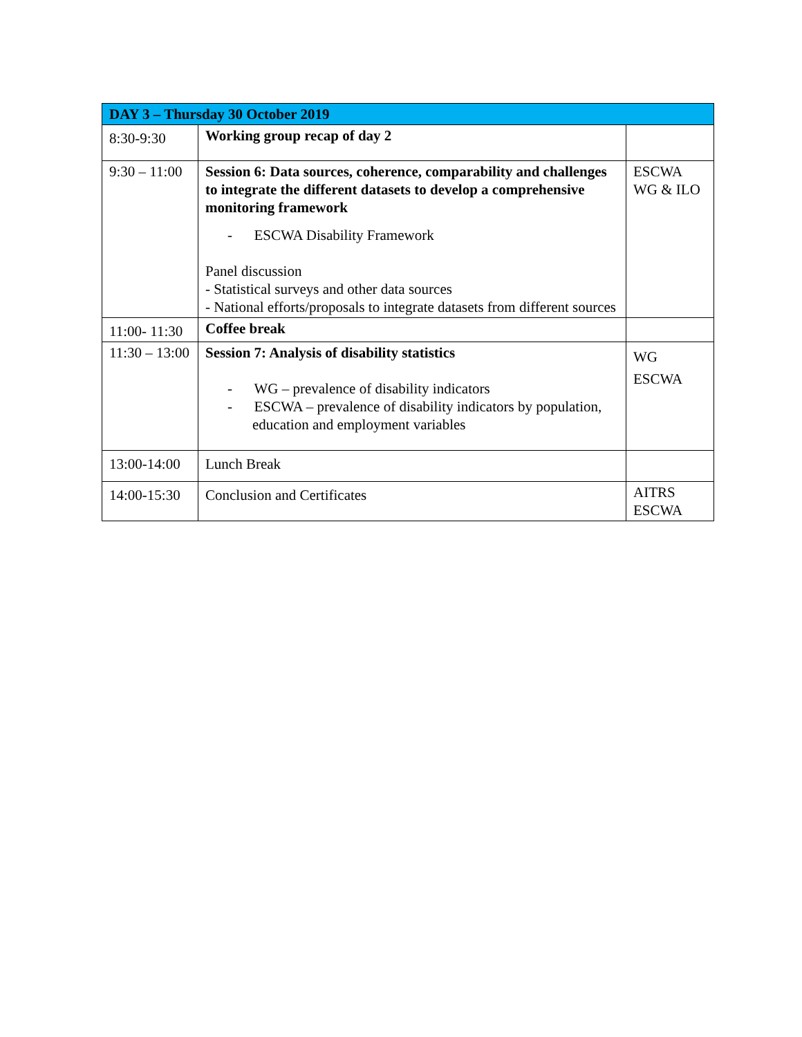| DAY 3 – Thursday 30 October 2019 | | |
| --- | --- | --- |
| 8:30-9:30 | Working group recap of day 2 | |
| 9:30 – 11:00 | Session 6: Data sources, coherence, comparability and challenges to integrate the different datasets to develop a comprehensive monitoring framework - ESCWA Disability Framework Panel discussion - Statistical surveys and other data sources - National efforts/proposals to integrate datasets from different sources | ESCWA WG & ILO |
| 11:00- 11:30 | Coffee break | |
| 11:30 – 13:00 | Session 7: Analysis of disability statistics - WG – prevalence of disability indicators - ESCWA – prevalence of disability indicators by population, education and employment variables | WG ESCWA |
| 13:00-14:00 | Lunch Break | |
| 14:00-15:30 | Conclusion and Certificates | AITRS ESCWA |